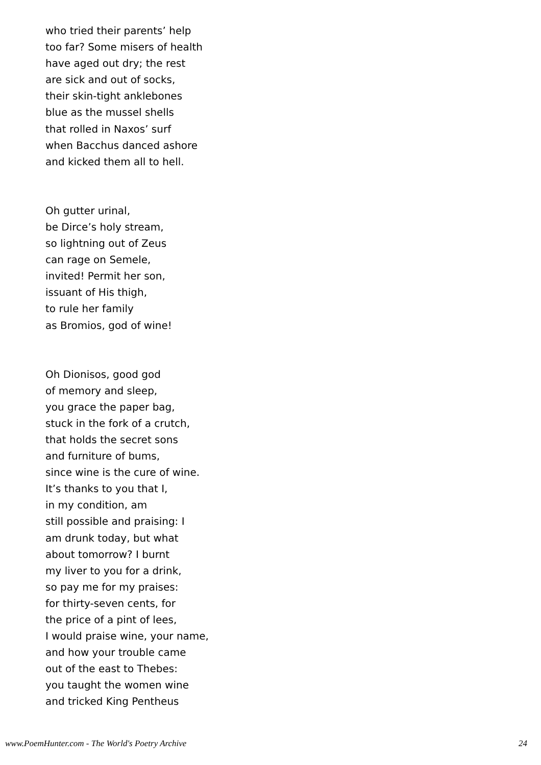who tried their parents’ help
too far? Some misers of health
have aged out dry; the rest
are sick and out of socks,
their skin-tight anklebones
blue as the mussel shells
that rolled in Naxos’ surf
when Bacchus danced ashore
and kicked them all to hell.
Oh gutter urinal,
be Dirce’s holy stream,
so lightning out of Zeus
can rage on Semele,
invited! Permit her son,
issuant of His thigh,
to rule her family
as Bromios, god of wine!
Oh Dionisos, good god
of memory and sleep,
you grace the paper bag,
stuck in the fork of a crutch,
that holds the secret sons
and furniture of bums,
since wine is the cure of wine.
It’s thanks to you that I,
in my condition, am
still possible and praising: I
am drunk today, but what
about tomorrow? I burnt
my liver to you for a drink,
so pay me for my praises:
for thirty-seven cents, for
the price of a pint of lees,
I would praise wine, your name,
and how your trouble came
out of the east to Thebes:
you taught the women wine
and tricked King Pentheus
www.PoemHunter.com - The World's Poetry Archive 24